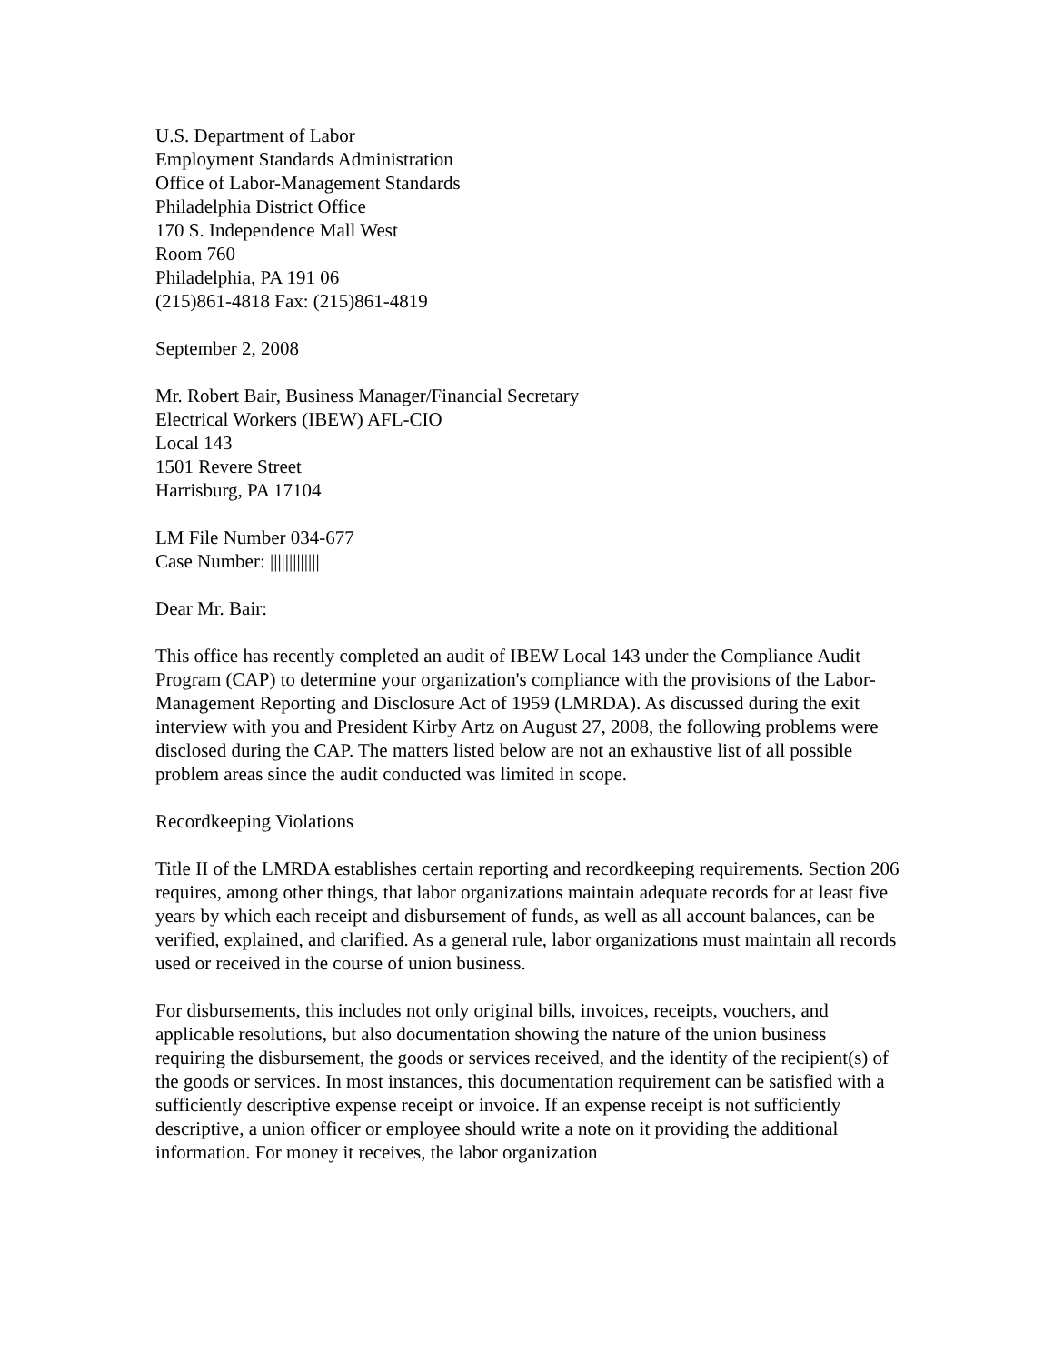U.S. Department of Labor
Employment Standards Administration
Office of Labor-Management Standards
Philadelphia District Office
170 S. Independence Mall West
Room 760
Philadelphia, PA 191 06
(215)861-4818 Fax: (215)861-4819
September 2, 2008
Mr. Robert Bair, Business Manager/Financial Secretary
Electrical Workers (IBEW) AFL-CIO
Local 143
1501 Revere Street
Harrisburg, PA 17104
LM File Number 034-677
Case Number: |||||||||||||
Dear Mr. Bair:
This office has recently completed an audit of IBEW Local 143 under the Compliance Audit Program (CAP) to determine your organization's compliance with the provisions of the Labor-Management Reporting and Disclosure Act of 1959 (LMRDA). As discussed during the exit interview with you and President Kirby Artz on August 27, 2008, the following problems were disclosed during the CAP. The matters listed below are not an exhaustive list of all possible problem areas since the audit conducted was limited in scope.
Recordkeeping Violations
Title II of the LMRDA establishes certain reporting and recordkeeping requirements. Section 206 requires, among other things, that labor organizations maintain adequate records for at least five years by which each receipt and disbursement of funds, as well as all account balances, can be verified, explained, and clarified. As a general rule, labor organizations must maintain all records used or received in the course of union business.
For disbursements, this includes not only original bills, invoices, receipts, vouchers, and applicable resolutions, but also documentation showing the nature of the union business requiring the disbursement, the goods or services received, and the identity of the recipient(s) of the goods or services. In most instances, this documentation requirement can be satisfied with a sufficiently descriptive expense receipt or invoice. If an expense receipt is not sufficiently descriptive, a union officer or employee should write a note on it providing the additional information. For money it receives, the labor organization